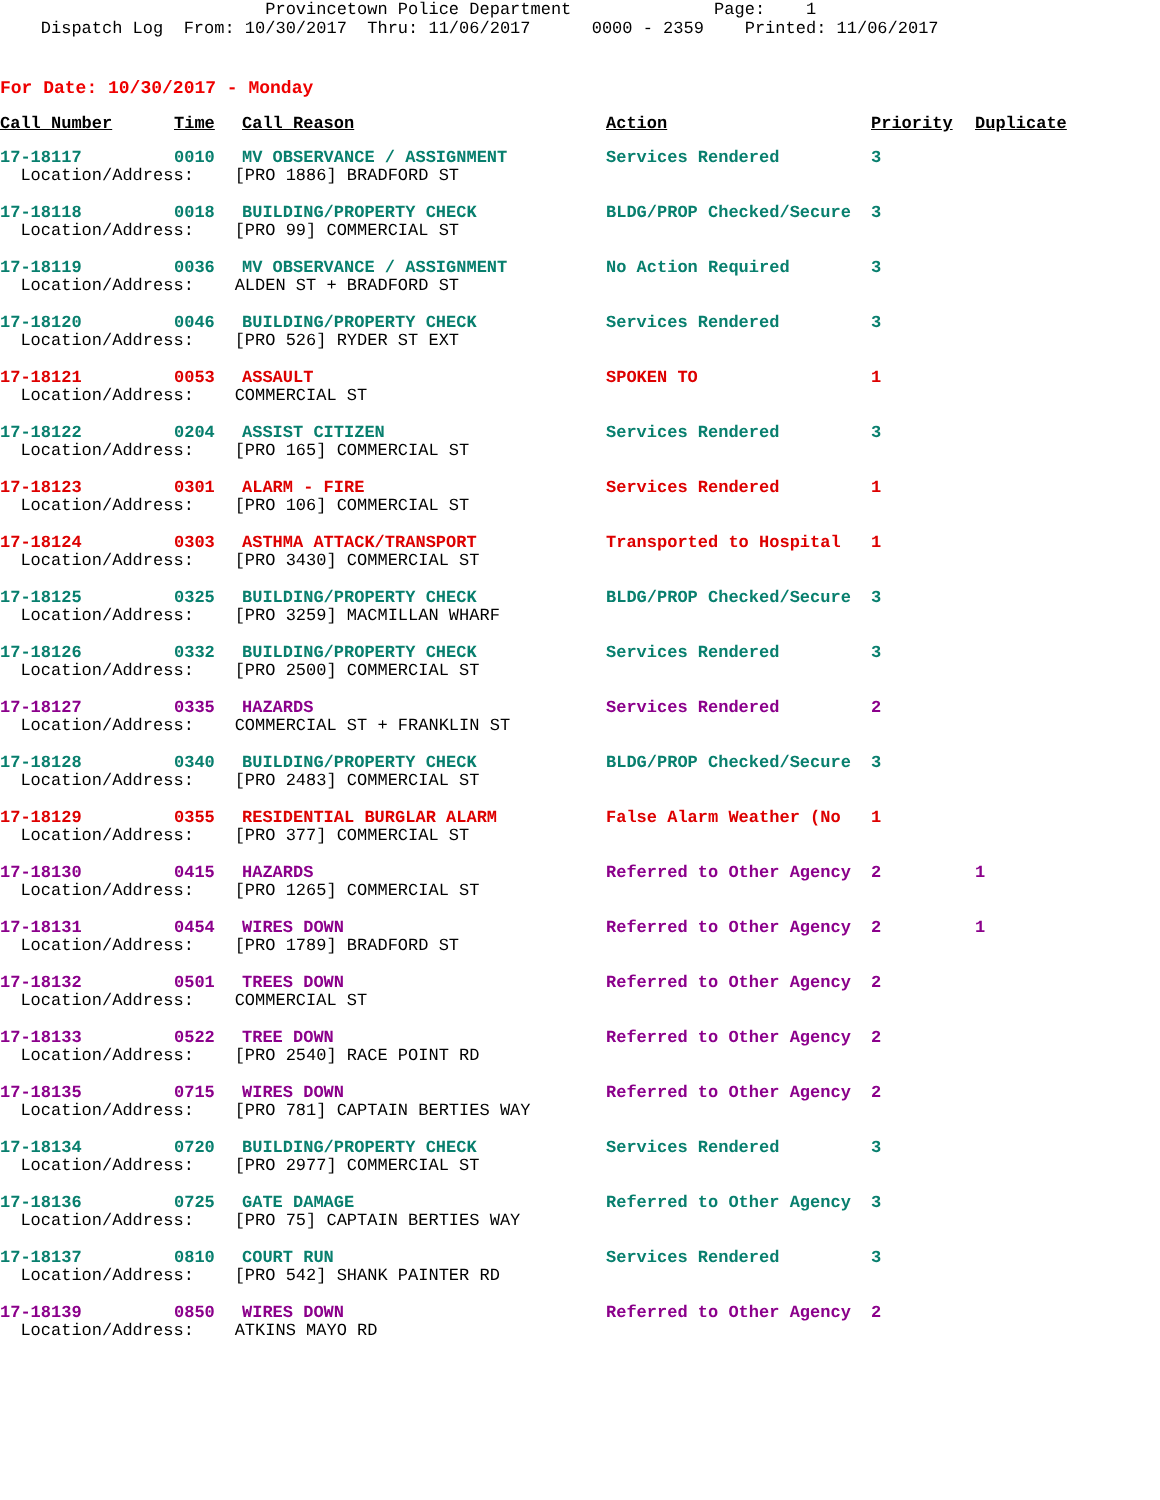Provincetown Police Department Page: 1 Dispatch Log From: 10/30/2017 Thru: 11/06/2017 0000 - 2359 Printed: 11/06/2017
For Date: 10/30/2017 - Monday
| Call Number | Time | Call Reason | Action | Priority | Duplicate |
| --- | --- | --- | --- | --- | --- |
| 17-18117 | 0010 | MV OBSERVANCE / ASSIGNMENT | Services Rendered | 3 | |
| Location/Address: [PRO 1886] BRADFORD ST | | | | | |
| 17-18118 | 0018 | BUILDING/PROPERTY CHECK | BLDG/PROP Checked/Secure | 3 | |
| Location/Address: [PRO 99] COMMERCIAL ST | | | | | |
| 17-18119 | 0036 | MV OBSERVANCE / ASSIGNMENT | No Action Required | 3 | |
| Location/Address: ALDEN ST + BRADFORD ST | | | | | |
| 17-18120 | 0046 | BUILDING/PROPERTY CHECK | Services Rendered | 3 | |
| Location/Address: [PRO 526] RYDER ST EXT | | | | | |
| 17-18121 | 0053 | ASSAULT | SPOKEN TO | 1 | |
| Location/Address: COMMERCIAL ST | | | | | |
| 17-18122 | 0204 | ASSIST CITIZEN | Services Rendered | 3 | |
| Location/Address: [PRO 165] COMMERCIAL ST | | | | | |
| 17-18123 | 0301 | ALARM - FIRE | Services Rendered | 1 | |
| Location/Address: [PRO 106] COMMERCIAL ST | | | | | |
| 17-18124 | 0303 | ASTHMA ATTACK/TRANSPORT | Transported to Hospital | 1 | |
| Location/Address: [PRO 3430] COMMERCIAL ST | | | | | |
| 17-18125 | 0325 | BUILDING/PROPERTY CHECK | BLDG/PROP Checked/Secure | 3 | |
| Location/Address: [PRO 3259] MACMILLAN WHARF | | | | | |
| 17-18126 | 0332 | BUILDING/PROPERTY CHECK | Services Rendered | 3 | |
| Location/Address: [PRO 2500] COMMERCIAL ST | | | | | |
| 17-18127 | 0335 | HAZARDS | Services Rendered | 2 | |
| Location/Address: COMMERCIAL ST + FRANKLIN ST | | | | | |
| 17-18128 | 0340 | BUILDING/PROPERTY CHECK | BLDG/PROP Checked/Secure | 3 | |
| Location/Address: [PRO 2483] COMMERCIAL ST | | | | | |
| 17-18129 | 0355 | RESIDENTIAL BURGLAR ALARM | False Alarm Weather (No | 1 | |
| Location/Address: [PRO 377] COMMERCIAL ST | | | | | |
| 17-18130 | 0415 | HAZARDS | Referred to Other Agency | 2 | 1 |
| Location/Address: [PRO 1265] COMMERCIAL ST | | | | | |
| 17-18131 | 0454 | WIRES DOWN | Referred to Other Agency | 2 | 1 |
| Location/Address: [PRO 1789] BRADFORD ST | | | | | |
| 17-18132 | 0501 | TREES DOWN | Referred to Other Agency | 2 | |
| Location/Address: COMMERCIAL ST | | | | | |
| 17-18133 | 0522 | TREE DOWN | Referred to Other Agency | 2 | |
| Location/Address: [PRO 2540] RACE POINT RD | | | | | |
| 17-18135 | 0715 | WIRES DOWN | Referred to Other Agency | 2 | |
| Location/Address: [PRO 781] CAPTAIN BERTIES WAY | | | | | |
| 17-18134 | 0720 | BUILDING/PROPERTY CHECK | Services Rendered | 3 | |
| Location/Address: [PRO 2977] COMMERCIAL ST | | | | | |
| 17-18136 | 0725 | GATE DAMAGE | Referred to Other Agency | 3 | |
| Location/Address: [PRO 75] CAPTAIN BERTIES WAY | | | | | |
| 17-18137 | 0810 | COURT RUN | Services Rendered | 3 | |
| Location/Address: [PRO 542] SHANK PAINTER RD | | | | | |
| 17-18139 | 0850 | WIRES DOWN | Referred to Other Agency | 2 | |
| Location/Address: ATKINS MAYO RD | | | | | |